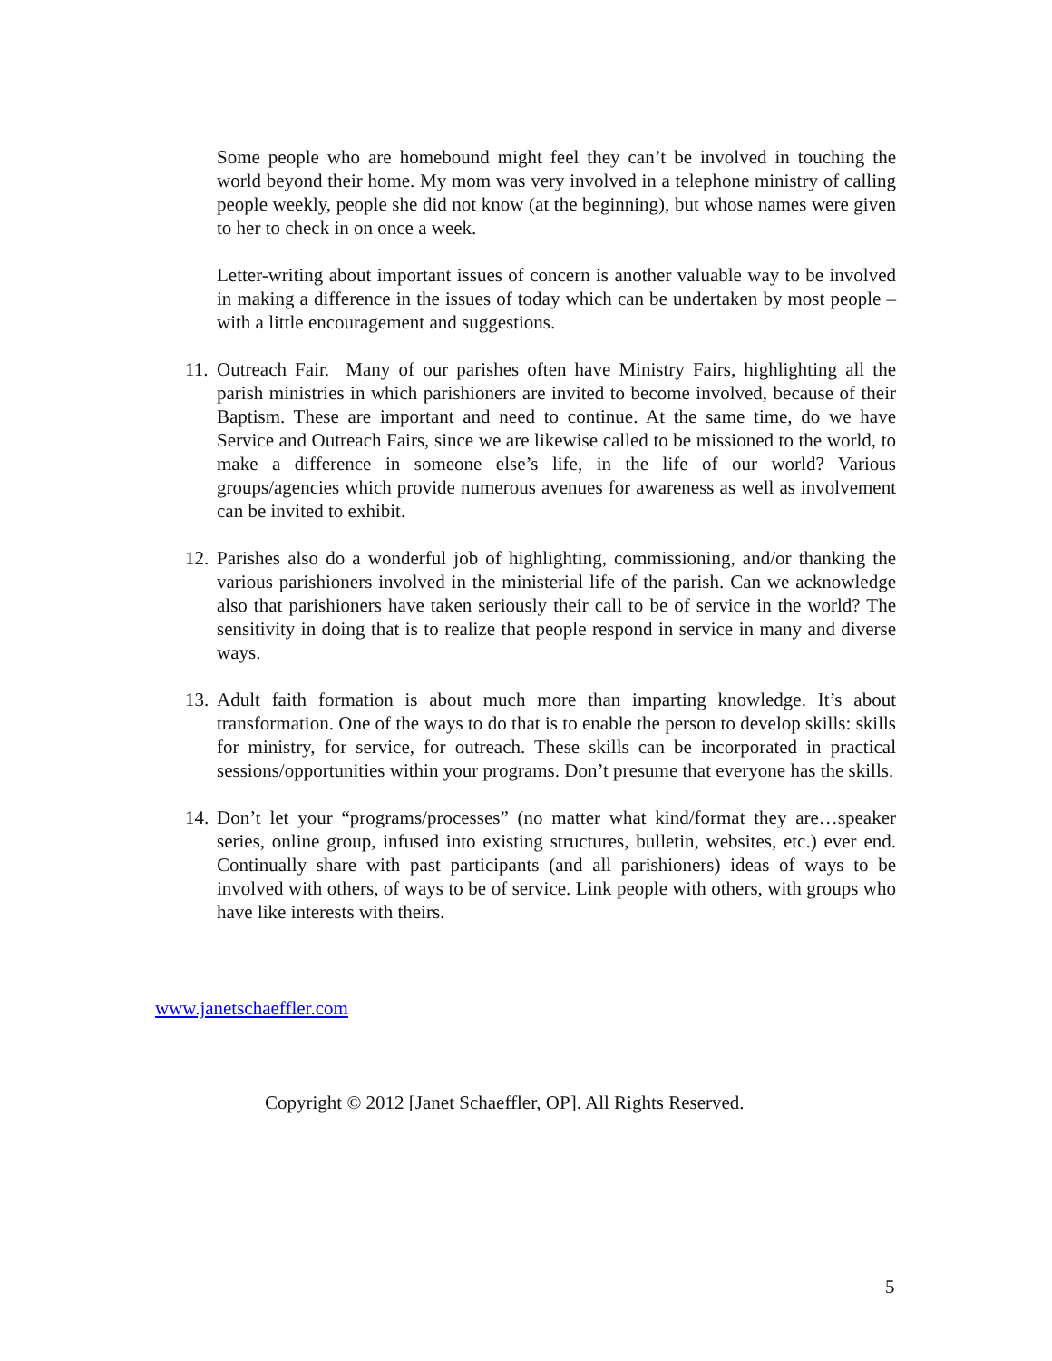Some people who are homebound might feel they can’t be involved in touching the world beyond their home. My mom was very involved in a telephone ministry of calling people weekly, people she did not know (at the beginning), but whose names were given to her to check in on once a week.
Letter-writing about important issues of concern is another valuable way to be involved in making a difference in the issues of today which can be undertaken by most people – with a little encouragement and suggestions.
11.
Outreach Fair. Many of our parishes often have Ministry Fairs, highlighting all the parish ministries in which parishioners are invited to become involved, because of their Baptism. These are important and need to continue. At the same time, do we have Service and Outreach Fairs, since we are likewise called to be missioned to the world, to make a difference in someone else’s life, in the life of our world? Various groups/agencies which provide numerous avenues for awareness as well as involvement can be invited to exhibit.
12.
Parishes also do a wonderful job of highlighting, commissioning, and/or thanking the various parishioners involved in the ministerial life of the parish. Can we acknowledge also that parishioners have taken seriously their call to be of service in the world? The sensitivity in doing that is to realize that people respond in service in many and diverse ways.
13.
Adult faith formation is about much more than imparting knowledge. It’s about transformation. One of the ways to do that is to enable the person to develop skills: skills for ministry, for service, for outreach. These skills can be incorporated in practical sessions/opportunities within your programs. Don’t presume that everyone has the skills.
14.
Don’t let your “programs/processes” (no matter what kind/format they are…speaker series, online group, infused into existing structures, bulletin, websites, etc.) ever end. Continually share with past participants (and all parishioners) ideas of ways to be involved with others, of ways to be of service. Link people with others, with groups who have like interests with theirs.
www.janetschaeffler.com
Copyright © 2012 [Janet Schaeffler, OP]. All Rights Reserved.
5